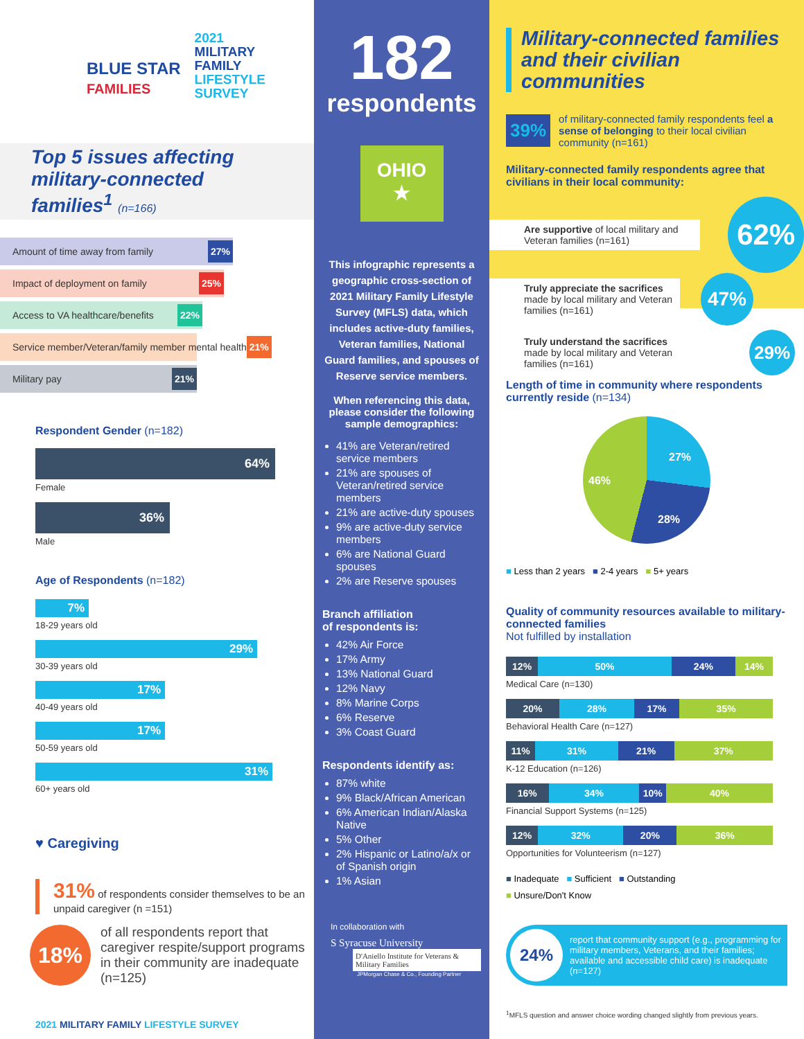BLUE STAR
FAMILIES
2021
MILITARY
FAMILY
LIFESTYLE
SURVEY
Top 5 issues affecting military-connected families<sup>1</sup> (n=166)
Amount of time away from family 27%
Impact of deployment on family 25%
Access to VA healthcare/benefits 22%
Service member/Veteran/family member mental health 21%
Military pay 21%
Respondent Gender (n=182)
64%
Female
36%
Male
Age of Respondents (n=182)
7%
18-29 years old
29%
30-39 years old
17%
40-49 years old
17%
50-59 years old
31%
60+ years old
♥ Caregiving
31% of respondents consider themselves to be an unpaid caregiver (n =151)
18%
of all respondents report that caregiver respite/support programs in their community are inadequate (n=125)
2021 MILITARY FAMILY LIFESTYLE SURVEY
182
respondents
OHIO
★
This infographic represents a geographic cross-section of 2021 Military Family Lifestyle Survey (MFLS) data, which includes active-duty families, Veteran families, National Guard families, and spouses of Reserve service members.
When referencing this data, please consider the following sample demographics:
41% are Veteran/retired service members
21% are spouses of Veteran/retired service members
21% are active-duty spouses
9% are active-duty service members
6% are National Guard spouses
2% are Reserve spouses
Branch affiliation
of respondents is:
42% Air Force
17% Army
13% National Guard
12% Navy
8% Marine Corps
6% Reserve
3% Coast Guard
Respondents identify as:
87% white
9% Black/African American
6% American Indian/Alaska Native
5% Other
2% Hispanic or Latino/a/x or of Spanish origin
1% Asian
In collaboration with
S Syracuse University
D'Aniello Institute for Veterans & Military Families
JPMorgan Chase & Co., Founding Partner
Military-connected families and their civilian communities
39%
of military-connected family respondents feel a sense of belonging to their local civilian community (n=161)
Military-connected family respondents agree that civilians in their local community:
Are supportive of local military and Veteran families (n=161)
62%
Truly appreciate the sacrifices made by local military and Veteran families (n=161)
47%
Truly understand the sacrifices made by local military and Veteran families (n=161)
29%
Length of time in community where respondents currently reside (n=134)
27%
28%
46%
■ Less than 2 years ■ 2-4 years ■ 5+ years
Quality of community resources available to military-connected families
Not fulfilled by installation
12% 50% 24% 14%
Medical Care (n=130)
20% 28% 17% 35%
Behavioral Health Care (n=127)
11% 31% 21% 37%
K-12 Education (n=126)
16% 34% 10% 40%
Financial Support Systems (n=125)
12% 32% 20% 36%
Opportunities for Volunteerism (n=127)
■ Inadequate ■ Sufficient ■ Outstanding
■ Unsure/Don't Know
24%
report that community support (e.g., programming for military members, Veterans, and their families; available and accessible child care) is inadequate (n=127)
<sup>1</sup> MFLS question and answer choice wording changed slightly from previous years.